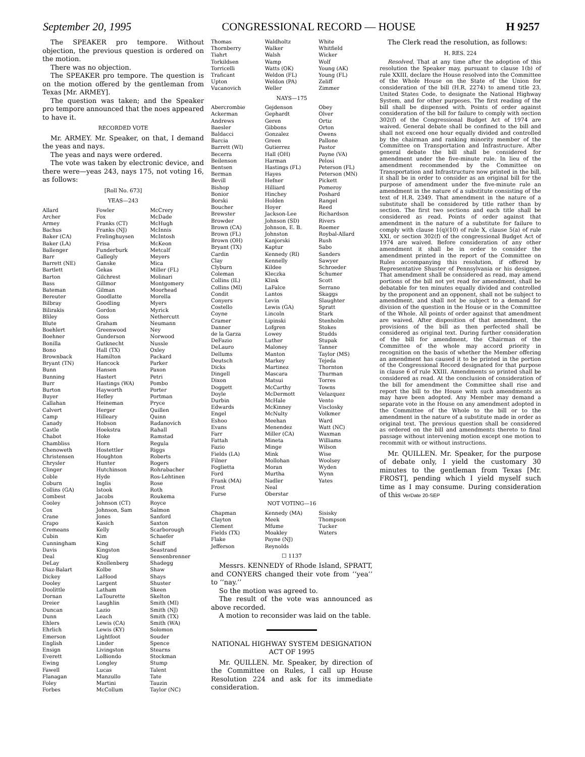September 20, 1995 CONGRESSIONAL RECORD — HOUSE H 9257
The SPEAKER pro tempore. Without objection, the previous question is ordered on the motion.
There was no objection.
The SPEAKER pro tempore. The question is on the motion offered by the gentleman from Texas [Mr. ARMEY].
The question was taken; and the Speaker pro tempore announced that the noes appeared to have it.
RECORDED VOTE
Mr. ARMEY. Mr. Speaker, on that, I demand the yeas and nays.
The yeas and nays were ordered.
The vote was taken by electronic device, and there were—yeas 243, nays 175, not voting 16, as follows:
[Roll No. 673]
YEAS—243
| Allard Archer Armey Bachus Baker (CA) Baker (LA) Ballenger Barr Barrett (NE) Bartlett Barton Bass Bateman Bereuter Bilbray Bilirakis Bliley Blute Boehlert Boehner Bonilla Bono Brownback Bryant (TN) Bunn Bunning Burr Burton Buyer Callahan Calvert Camp Canady Castle Chabot Chambliss Chenoweth Christensen Chrysler Clinger Coble Coburn Collins (GA) Combest Cooley Cox Crane Crapo Cremeans Cubin Cunningham Davis Deal DeLay Diaz-Balart Dickey Dooley Doolittle Dornan Dreier Duncan Dunn Ehlers Ehrlich Emerson English Ensign Everett Ewing Fawell Flanagan Foley Forbes | Fowler Fox Franks (CT) Franks (NJ) Frelinghuysen Frisa Funderburk Gallegly Ganske Gekas Gilchrest Gillmor Gilman Goodlatte Goodling Gordon Goss Graham Greenwood Gunderson Gutknecht Hall (TX) Hamilton Hancock Hansen Hastert Hastings (WA) Hayworth Hefley Heineman Herger Hilleary Hobson Hoekstra Hoke Horn Hostettler Houghton Hunter Hutchinson Hyde Inglis Istook Jacobs Johnson (CT) Johnson, Sam Jones Kasich Kelly Kim King Kingston Klug Knollenberg Kolbe LaHood Largent Latham LaTourette Laughlin Lazio Leach Lewis (CA) Lewis (KY) Lightfoot Linder Livingston LoBiondo Longley Lucas Manzullo Martini McCollum | McCrery McDade McHugh McInnis McIntosh McKeon Metcalf Meyers Mica Miller (FL) Molinari Montgomery Moorhead Morella Myers Myrick Nethercutt Neumann Ney Norwood Nussle Oxley Packard Parker Paxon Petri Pombo Porter Portman Pryce Quillen Quinn Radanovich Rahall Ramstad Regula Riggs Roberts Rogers Rohrabacher Ros-Lehtinen Rose Roth Roukema Royce Salmon Sanford Saxton Scarborough Schaefer Schiff Seastrand Sensenbrenner Shadegg Shaw Shays Shuster Skeen Skelton Smith (MI) Smith (NJ) Smith (TX) Smith (WA) Solomon Souder Spence Stearns Stockman Stump Talent Tate Tauzin Taylor (NC) |
| Thomas Thornberry Tiahrt Torkildsen Torricelli Traficant Upton Vucanovich | Waldholtz Walker Walsh Wamp Watts (OK) Weldon (FL) Weldon (PA) Weller | White Whitfield Wicker Wolf Young (AK) Young (FL) Zeliff Zimmer |
NAYS—175
| Abercrombie Ackerman Andrews Baesler Baldacci Barcia Barrett (WI) Becerra Beilenson Bentsen Berman Bevill Bishop Bonior Borski Boucher Brewster Browder Brown (CA) Brown (FL) Brown (OH) Bryant (TX) Cardin Clay Clyburn Coleman Collins (IL) Collins (MI) Condit Conyers Costello Coyne Cramer Danner de la Garza DeFazio DeLauro Dellums Deutsch Dicks Dingell Dixon Doggett Doyle Durbin Edwards Engel Eshoo Evans Farr Fattah Fazio Fields (LA) Filner Foglietta Ford Frank (MA) Frost Furse | Gejdenson Gephardt Geren Gibbons Gonzalez Green Gutierrez Hall (OH) Harman Hastings (FL) Hayes Hefner Hilliard Hinchey Holden Hoyer Jackson-Lee Johnson (SD) Johnson, E. B. Johnston Kanjorski Kaptur Kennedy (RI) Kennelly Kildee Kleczka Klink LaFalce Lantos Levin Lewis (GA) Lincoln Lipinski Lofgren Lowey Luther Maloney Manton Markey Martinez Mascara Matsui McCarthy McDermott McHale McKinney McNulty Meehan Menendez Miller (CA) Mineta Minge Mink Mollohan Moran Murtha Nadler Neal Oberstar | Obey Olver Ortiz Orton Owens Pallone Pastor Payne (VA) Pelosi Peterson (FL) Peterson (MN) Pickett Pomeroy Poshard Rangel Reed Richardson Rivers Roemer Roybal-Allard Rush Sabo Sanders Sawyer Schroeder Schumer Scott Serrano Skaggs Slaughter Spratt Stark Stenholm Stokes Studds Stupak Tanner Taylor (MS) Tejeda Thornton Thurman Torres Towns Velazquez Vento Visclosky Volkmer Ward Watt (NC) Waxman Williams Wilson Wise Woolsey Wyden Wynn Yates |
NOT VOTING—16
| Chapman Clayton Clement Fields (TX) Flake Jefferson | Kennedy (MA) Meek Mfume Moakley Payne (NJ) Reynolds | Sisisky Thompson Tucker Waters |
☐ 1137
Messrs. KENNEDY of Rhode Island, SPRATT, and CONYERS changed their vote from ‘‘yea’’ to ‘‘nay.’’
So the motion was agreed to.
The result of the vote was announced as above recorded.
A motion to reconsider was laid on the table.
NATIONAL HIGHWAY SYSTEM DESIGNATION ACT OF 1995
Mr. QUILLEN. Mr. Speaker, by direction of the Committee on Rules, I call up House Resolution 224 and ask for its immediate consideration.
The Clerk read the resolution, as follows:
H. RES. 224
Resolved, That at any time after the adoption of this resolution the Speaker may, pursuant to clause 1(b) of rule XXIII, declare the House resolved into the Committee of the Whole House on the State of the Union for consideration of the bill (H.R. 2274) to amend title 23, United States Code, to designate the National Highway System, and for other purposes. The first reading of the bill shall be dispensed with. Points of order against consideration of the bill for failure to comply with section 302(f) of the Congressional Budget Act of 1974 are waived. General debate shall be confined to the bill and shall not exceed one hour equally divided and controlled by the chairman and ranking minority member of the Committee on Transportation and Infrastructure. After general debate the bill shall be considered for amendment under the five-minute rule. In lieu of the amendment recommended by the Committee on Transportation and Infrastructure now printed in the bill, it shall be in order to consider as an original bill for the purpose of amendment under the five-minute rule an amendment in the nature of a substitute consisting of the text of H.R. 2349. That amendment in the nature of a substitute shall be considered by title rather than by section. The first two sections and each title shall be considered as read. Points of order against that amendment in the nature of a substitute for failure to comply with clause 1(q)(10) of rule X, clause 5(a) of rule XXI, or section 302(f) of the congressional Budget Act of 1974 are waived. Before consideration of any other amendment it shall be in order to consider the amendment printed in the report of the Committee on Rules accompanying this resolution, if offered by Representative Shuster of Pennsylvania or his designee. That amendment shall be considered as read, may amend portions of the bill not yet read for amendment, shall be debatable for ten minutes equally divided and controlled by the proponent and an opponent, shall not be subject to amendment, and shall not be subject to a demand for division of the question in the House or in the Committee of the Whole. All points of order against that amendment are waived. After disposition of that amendment, the provisions of the bill as then perfected shall be considered as original text. During further consideration of the bill for amendment, the Chairman of the Committee of the whole may accord priority in recognition on the basis of whether the Member offering an amendment has caused it to be printed in the portion of the Congressional Record designated for that purpose in clause 6 of rule XXIII. Amendments so printed shall be considered as read. At the conclusion of consideration of the bill for amendment the Committee shall rise and report the bill to the House with such amendments as may have been adopted. Any Member may demand a separate vote in the House on any amendment adopted in the Committee of the Whole to the bill or to the amendment in the nature of a substitute made in order as original text. The previous question shall be considered as ordered on the bill and amendments thereto to final passage without intervening motion except one motion to recommit with or without instructions.
Mr. QUILLEN. Mr. Speaker, for the purpose of debate only, I yield the customary 30 minutes to the gentleman from Texas [Mr. FROST], pending which I yield myself such time as I may consume. During consideration of this VerDate 20-SEP